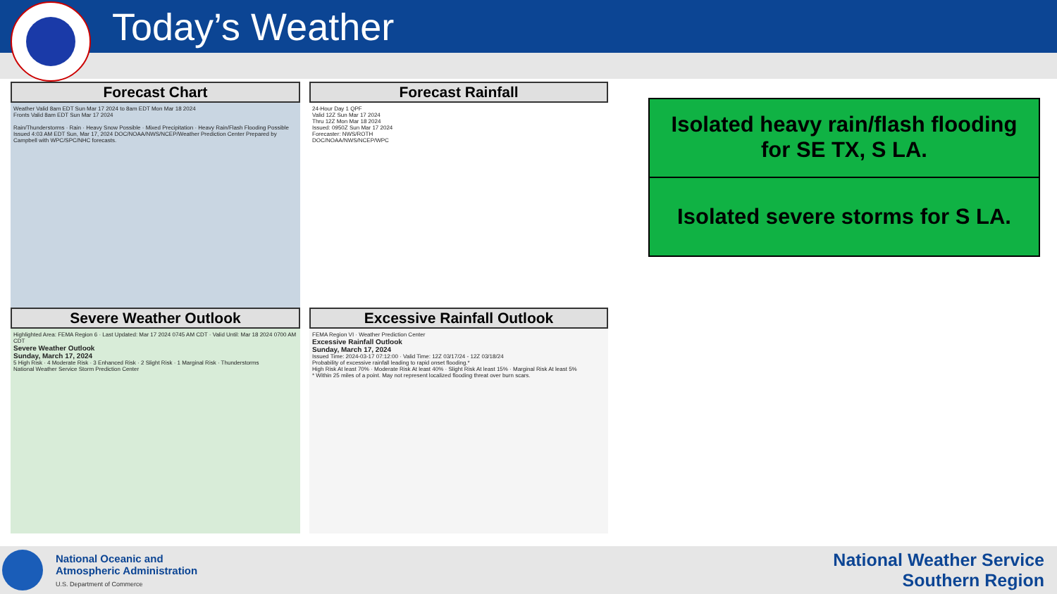Today’s Weather
Forecast Chart
Weather Valid 8am EDT Sun Mar 17 2024 to 8am EDT Mon Mar 18 2024
Fronts Valid 8am EDT Sun Mar 17 2024
Rain/Thunderstorms · Rain · Heavy Snow Possible · Mixed Precipitation · Heavy Rain/Flash Flooding Possible
Issued 4:03 AM EDT Sun, Mar 17, 2024 DOC/NOAA/NWS/NCEP/Weather Prediction Center Prepared by Campbell with WPC/SPC/NHC forecasts.
Forecast Rainfall
24-Hour Day 1 QPF
Valid 12Z Sun Mar 17 2024
Thru 12Z Mon Mar 18 2024
Issued: 0950Z Sun Mar 17 2024
Forecaster: NWS/ROTH
DOC/NOAA/NWS/NCEP/WPC
Severe Weather Outlook
Highlighted Area: FEMA Region 6 · Last Updated: Mar 17 2024 0745 AM CDT · Valid Until: Mar 18 2024 0700 AM CDT
Severe Weather Outlook
Sunday, March 17, 2024
5 High Risk · 4 Moderate Risk · 3 Enhanced Risk · 2 Slight Risk · 1 Marginal Risk · Thunderstorms
National Weather Service Storm Prediction Center
Excessive Rainfall Outlook
FEMA Region VI · Weather Prediction Center
Excessive Rainfall Outlook
Sunday, March 17, 2024
Issued Time: 2024-03-17 07:12:00 · Valid Time: 12Z 03/17/24 - 12Z 03/18/24
Probability of excessive rainfall leading to rapid onset flooding.*
High Risk At least 70% · Moderate Risk At least 40% · Slight Risk At least 15% · Marginal Risk At least 5%
* Within 25 miles of a point. May not represent localized flooding threat over burn scars.
Isolated heavy rain/flash flooding for SE TX, S LA.
Isolated severe storms for S LA.
National Oceanic and
Atmospheric Administration
U.S. Department of Commerce
National Weather Service
Southern Region